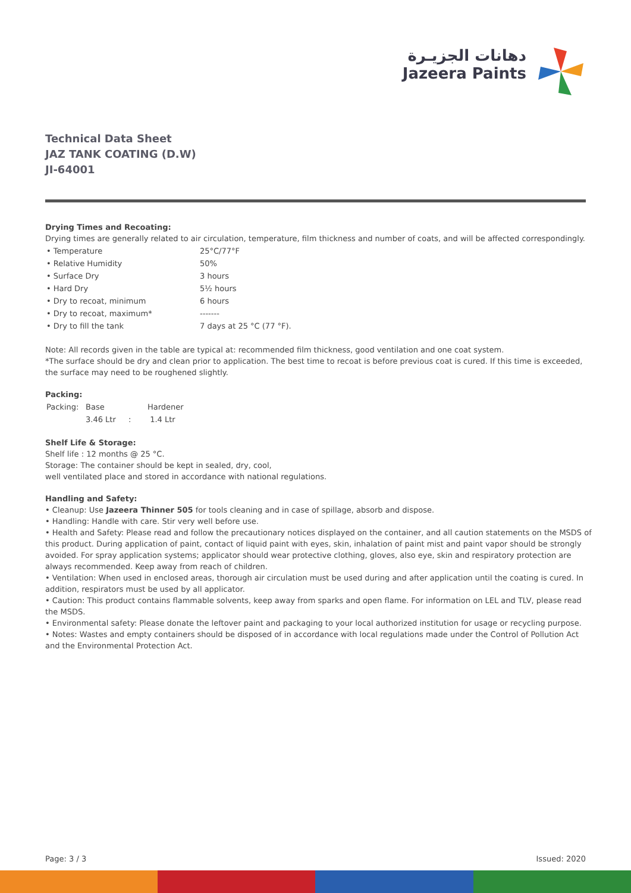دهانات الجزيـرة
Jazeera Paints
Technical Data Sheet
JAZ TANK COATING (D.W)
JI-64001
Drying Times and Recoating:
Drying times are generally related to air circulation, temperature, film thickness and number of coats, and will be affected correspondingly.
| • Temperature | 25°C/77°F |
| • Relative Humidity | 50% |
| • Surface Dry | 3 hours |
| • Hard Dry | 5½ hours |
| • Dry to recoat, minimum | 6 hours |
| • Dry to recoat, maximum* | ------- |
| • Dry to fill the tank | 7 days at 25 °C (77 °F). |
Note: All records given in the table are typical at: recommended film thickness, good ventilation and one coat system.
*The surface should be dry and clean prior to application. The best time to recoat is before previous coat is cured. If this time is exceeded, the surface may need to be roughened slightly.
Packing:
| Packing: | Base | | Hardener |
| | 3.46 Ltr | : | 1.4 Ltr |
Shelf Life & Storage:
Shelf life : 12 months @ 25 °C.
Storage: The container should be kept in sealed, dry, cool,
well ventilated place and stored in accordance with national regulations.
Handling and Safety:
• Cleanup: Use Jazeera Thinner 505 for tools cleaning and in case of spillage, absorb and dispose.
• Handling: Handle with care. Stir very well before use.
• Health and Safety: Please read and follow the precautionary notices displayed on the container, and all caution statements on the MSDS of this product. During application of paint, contact of liquid paint with eyes, skin, inhalation of paint mist and paint vapor should be strongly avoided. For spray application systems; applicator should wear protective clothing, gloves, also eye, skin and respiratory protection are always recommended. Keep away from reach of children.
• Ventilation: When used in enclosed areas, thorough air circulation must be used during and after application until the coating is cured. In addition, respirators must be used by all applicator.
• Caution: This product contains flammable solvents, keep away from sparks and open flame. For information on LEL and TLV, please read the MSDS.
• Environmental safety: Please donate the leftover paint and packaging to your local authorized institution for usage or recycling purpose.
• Notes: Wastes and empty containers should be disposed of in accordance with local regulations made under the Control of Pollution Act and the Environmental Protection Act.
Page: 3 / 3 Issued: 2020